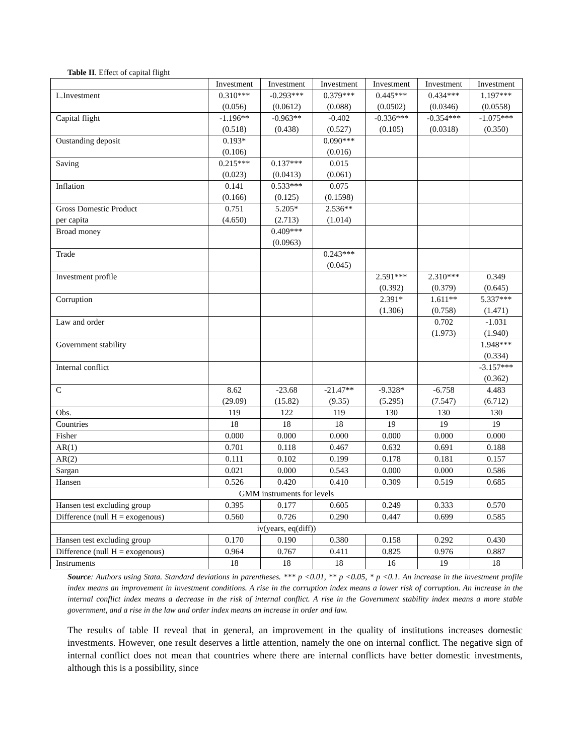Table II. Effect of capital flight
| | Investment | Investment | Investment | Investment | Investment | Investment |
| --- | --- | --- | --- | --- | --- | --- |
| L.Investment | 0.310*** (0.056) | -0.293*** (0.0612) | 0.379*** (0.088) | 0.445*** (0.0502) | 0.434*** (0.0346) | 1.197*** (0.0558) |
| Capital flight | -1.196** (0.518) | -0.963** (0.438) | -0.402 (0.527) | -0.336*** (0.105) | -0.354*** (0.0318) | -1.075*** (0.350) |
| Oustanding deposit | 0.193* (0.106) | | 0.090*** (0.016) | | | |
| Saving | 0.215*** (0.023) | 0.137*** (0.0413) | 0.015 (0.061) | | | |
| Inflation | 0.141 (0.166) | 0.533*** (0.125) | 0.075 (0.1598) | | | |
| Gross Domestic Product per capita | 0.751 (4.650) | 5.205* (2.713) | 2.536** (1.014) | | | |
| Broad money | | 0.409*** (0.0963) | | | | |
| Trade | | | 0.243*** (0.045) | | | |
| Investment profile | | | | 2.591*** (0.392) | 2.310*** (0.379) | 0.349 (0.645) |
| Corruption | | | | 2.391* (1.306) | 1.611** (0.758) | 5.337*** (1.471) |
| Law and order | | | | | 0.702 (1.973) | -1.031 (1.940) |
| Government stability | | | | | | 1.948*** (0.334) |
| Internal conflict | | | | | | -3.157*** (0.362) |
| C | 8.62 (29.09) | -23.68 (15.82) | -21.47** (9.35) | -9.328* (5.295) | -6.758 (7.547) | 4.483 (6.712) |
| Obs. | 119 | 122 | 119 | 130 | 130 | 130 |
| Countries | 18 | 18 | 18 | 19 | 19 | 19 |
| Fisher | 0.000 | 0.000 | 0.000 | 0.000 | 0.000 | 0.000 |
| AR(1) | 0.701 | 0.118 | 0.467 | 0.632 | 0.691 | 0.188 |
| AR(2) | 0.111 | 0.102 | 0.199 | 0.178 | 0.181 | 0.157 |
| Sargan | 0.021 | 0.000 | 0.543 | 0.000 | 0.000 | 0.586 |
| Hansen | 0.526 | 0.420 | 0.410 | 0.309 | 0.519 | 0.685 |
| GMM instruments for levels | | | | | | |
| Hansen test excluding group | 0.395 | 0.177 | 0.605 | 0.249 | 0.333 | 0.570 |
| Difference (null H = exogenous) | 0.560 | 0.726 | 0.290 | 0.447 | 0.699 | 0.585 |
| iv(years, eq(diff)) | | | | | | |
| Hansen test excluding group | 0.170 | 0.190 | 0.380 | 0.158 | 0.292 | 0.430 |
| Difference (null H = exogenous) | 0.964 | 0.767 | 0.411 | 0.825 | 0.976 | 0.887 |
| Instruments | 18 | 18 | 18 | 16 | 19 | 18 |
Source: Authors using Stata. Standard deviations in parentheses. *** p <0.01, ** p <0.05, * p <0.1. An increase in the investment profile index means an improvement in investment conditions. A rise in the corruption index means a lower risk of corruption. An increase in the internal conflict index means a decrease in the risk of internal conflict. A rise in the Government stability index means a more stable government, and a rise in the law and order index means an increase in order and law.
The results of table II reveal that in general, an improvement in the quality of institutions increases domestic investments. However, one result deserves a little attention, namely the one on internal conflict. The negative sign of internal conflict does not mean that countries where there are internal conflicts have better domestic investments, although this is a possibility, since